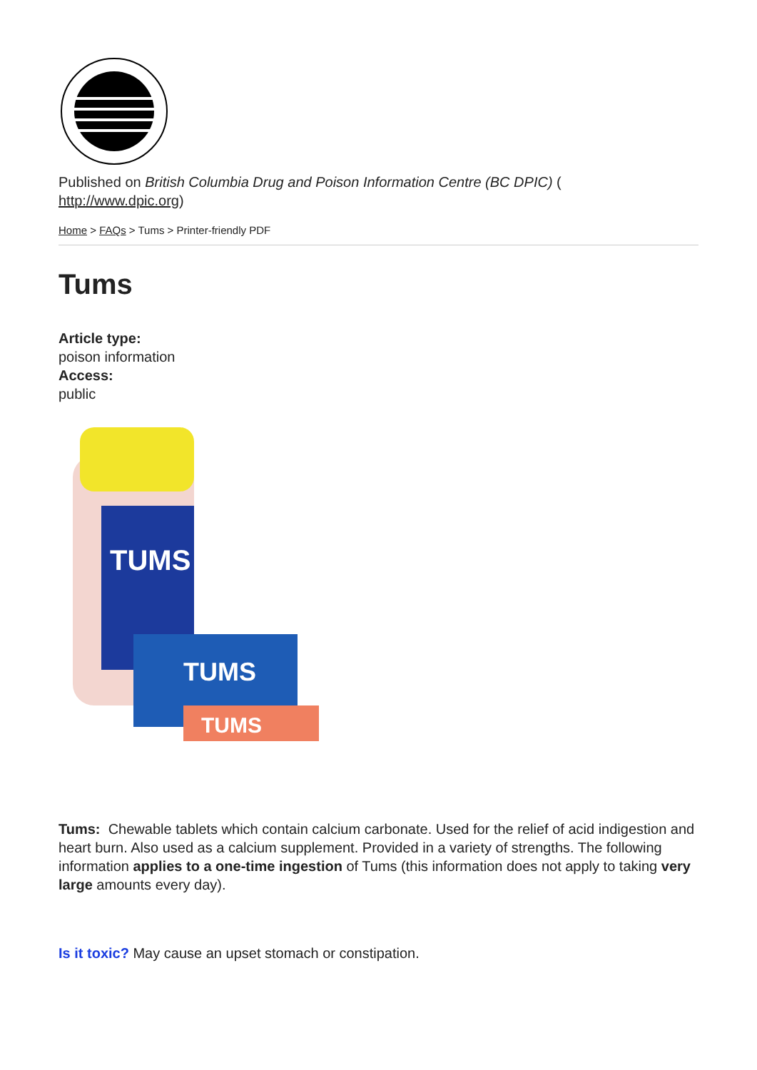Published on British Columbia Drug and Poison Information Centre (BC DPIC) (
http://www.dpic.org)
Home > FAQs > Tums > Printer-friendly PDF
Tums
Article type:
poison information
Access:
public
TUMS
TUMS
TUMS
Tums: Chewable tablets which contain calcium carbonate. Used for the relief of acid indigestion and heart burn. Also used as a calcium supplement. Provided in a variety of strengths. The following information applies to a one-time ingestion of Tums (this information does not apply to taking very large amounts every day).
Is it toxic? May cause an upset stomach or constipation.